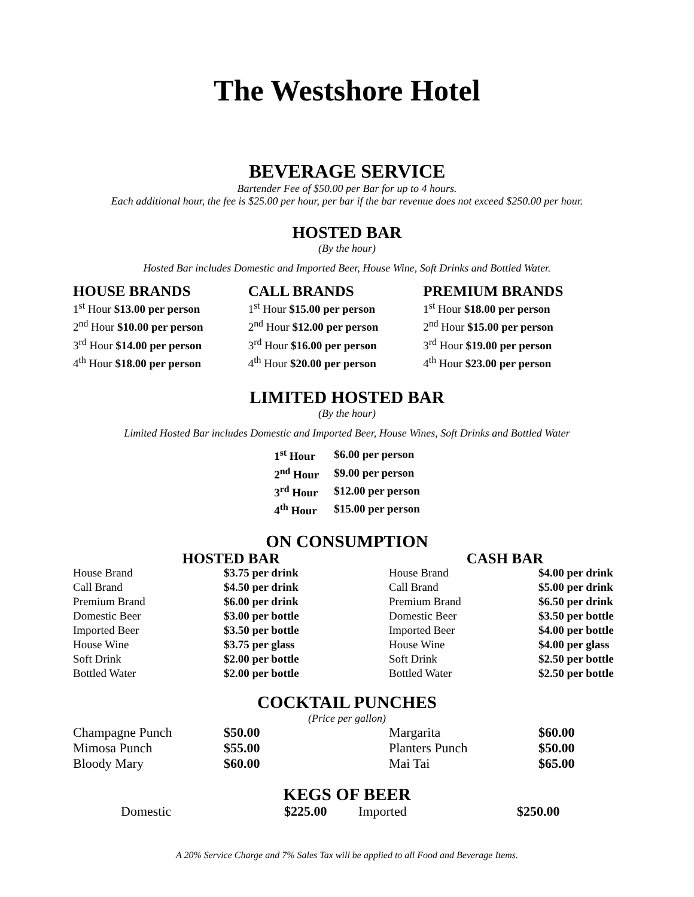The Westshore Hotel
BEVERAGE SERVICE
Bartender Fee of $50.00 per Bar for up to 4 hours.
Each additional hour, the fee is $25.00 per hour, per bar if the bar revenue does not exceed $250.00 per hour.
HOSTED BAR
(By the hour)
Hosted Bar includes Domestic and Imported Beer, House Wine, Soft Drinks and Bottled Water.
| HOUSE BRANDS | CALL BRANDS | PREMIUM BRANDS |
| --- | --- | --- |
| 1<sup>st</sup> Hour $13.00 per person | 1<sup>st</sup> Hour $15.00 per person | 1<sup>st</sup> Hour $18.00 per person |
| 2<sup>nd</sup> Hour $10.00 per person | 2<sup>nd</sup> Hour $12.00 per person | 2<sup>nd</sup> Hour $15.00 per person |
| 3<sup>rd</sup> Hour $14.00 per person | 3<sup>rd</sup> Hour $16.00 per person | 3<sup>rd</sup> Hour $19.00 per person |
| 4<sup>th</sup> Hour $18.00 per person | 4<sup>th</sup> Hour $20.00 per person | 4<sup>th</sup> Hour $23.00 per person |
LIMITED HOSTED BAR
(By the hour)
Limited Hosted Bar includes Domestic and Imported Beer, House Wines, Soft Drinks and Bottled Water
| 1<sup>st</sup> Hour | $6.00 per person |
| 2<sup>nd</sup> Hour | $9.00 per person |
| 3<sup>rd</sup> Hour | $12.00 per person |
| 4<sup>th</sup> Hour | $15.00 per person |
ON CONSUMPTION
| HOSTED BAR | | CASH BAR | |
| --- | --- | --- | --- |
| House Brand | $3.75 per drink | House Brand | $4.00 per drink |
| Call Brand | $4.50 per drink | Call Brand | $5.00 per drink |
| Premium Brand | $6.00 per drink | Premium Brand | $6.50 per drink |
| Domestic Beer | $3.00 per bottle | Domestic Beer | $3.50 per bottle |
| Imported Beer | $3.50 per bottle | Imported Beer | $4.00 per bottle |
| House Wine | $3.75 per glass | House Wine | $4.00 per glass |
| Soft Drink | $2.00 per bottle | Soft Drink | $2.50 per bottle |
| Bottled Water | $2.00 per bottle | Bottled Water | $2.50 per bottle |
COCKTAIL PUNCHES
(Price per gallon)
| Champagne Punch | $50.00 | Margarita | $60.00 |
| Mimosa Punch | $55.00 | Planters Punch | $50.00 |
| Bloody Mary | $60.00 | Mai Tai | $65.00 |
KEGS OF BEER
| Domestic | $225.00 | Imported | $250.00 |
A 20% Service Charge and 7% Sales Tax will be applied to all Food and Beverage Items.